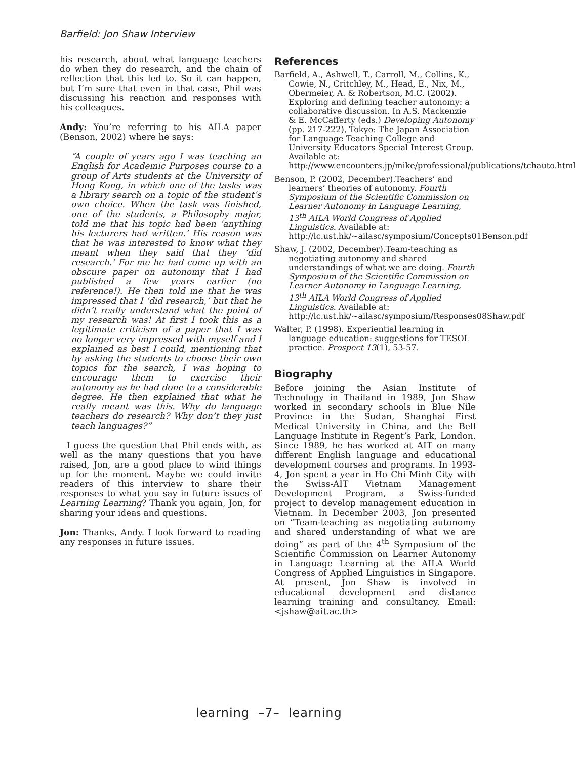Barfield: Jon Shaw Interview
his research, about what language teachers do when they do research, and the chain of reflection that this led to. So it can happen, but I’m sure that even in that case, Phil was discussing his reaction and responses with his colleagues.
Andy: You’re referring to his AILA paper (Benson, 2002) where he says:
“A couple of years ago I was teaching an English for Academic Purposes course to a group of Arts students at the University of Hong Kong, in which one of the tasks was a library search on a topic of the student’s own choice. When the task was finished, one of the students, a Philosophy major, told me that his topic had been ‘anything his lecturers had written.’ His reason was that he was interested to know what they meant when they said that they ‘did research.’ For me he had come up with an obscure paper on autonomy that I had published a few years earlier (no reference!). He then told me that he was impressed that I ‘did research,’ but that he didn’t really understand what the point of my research was! At first I took this as a legitimate criticism of a paper that I was no longer very impressed with myself and I explained as best I could, mentioning that by asking the students to choose their own topics for the search, I was hoping to encourage them to exercise their autonomy as he had done to a considerable degree. He then explained that what he really meant was this. Why do language teachers do research? Why don’t they just teach languages?”
I guess the question that Phil ends with, as well as the many questions that you have raised, Jon, are a good place to wind things up for the moment. Maybe we could invite readers of this interview to share their responses to what you say in future issues of Learning Learning? Thank you again, Jon, for sharing your ideas and questions.
Jon: Thanks, Andy. I look forward to reading any responses in future issues.
References
Barfield, A., Ashwell, T., Carroll, M., Collins, K., Cowie, N., Critchley, M., Head, E., Nix, M., Obermeier, A. & Robertson, M.C. (2002). Exploring and defining teacher autonomy: a collaborative discussion. In A.S. Mackenzie & E. McCafferty (eds.) Developing Autonomy (pp. 217-222), Tokyo: The Japan Association for Language Teaching College and University Educators Special Interest Group. Available at: http://www.encounters.jp/mike/professional/publications/tchauto.html
Benson, P. (2002, December).Teachers’ and learners’ theories of autonomy. Fourth Symposium of the Scientific Commission on Learner Autonomy in Language Learning, 13<sup>th</sup> AILA World Congress of Applied Linguistics. Available at: http://lc.ust.hk/~ailasc/symposium/Concepts01Benson.pdf
Shaw, J. (2002, December).Team-teaching as negotiating autonomy and shared understandings of what we are doing. Fourth Symposium of the Scientific Commission on Learner Autonomy in Language Learning, 13<sup>th</sup> AILA World Congress of Applied Linguistics. Available at: http://lc.ust.hk/~ailasc/symposium/Responses08Shaw.pdf
Walter, P. (1998). Experiential learning in language education: suggestions for TESOL practice. Prospect 13(1), 53-57.
Biography
Before joining the Asian Institute of Technology in Thailand in 1989, Jon Shaw worked in secondary schools in Blue Nile Province in the Sudan, Shanghai First Medical University in China, and the Bell Language Institute in Regent’s Park, London. Since 1989, he has worked at AIT on many different English language and educational development courses and programs. In 1993-4, Jon spent a year in Ho Chi Minh City with the Swiss-AIT Vietnam Management Development Program, a Swiss-funded project to develop management education in Vietnam. In December 2003, Jon presented on “Team-teaching as negotiating autonomy and shared understanding of what we are doing” as part of the 4<sup>th</sup> Symposium of the Scientific Commission on Learner Autonomy in Language Learning at the AILA World Congress of Applied Linguistics in Singapore. At present, Jon Shaw is involved in educational development and distance learning training and consultancy. Email: <jshaw@ait.ac.th>
learning –7– learning